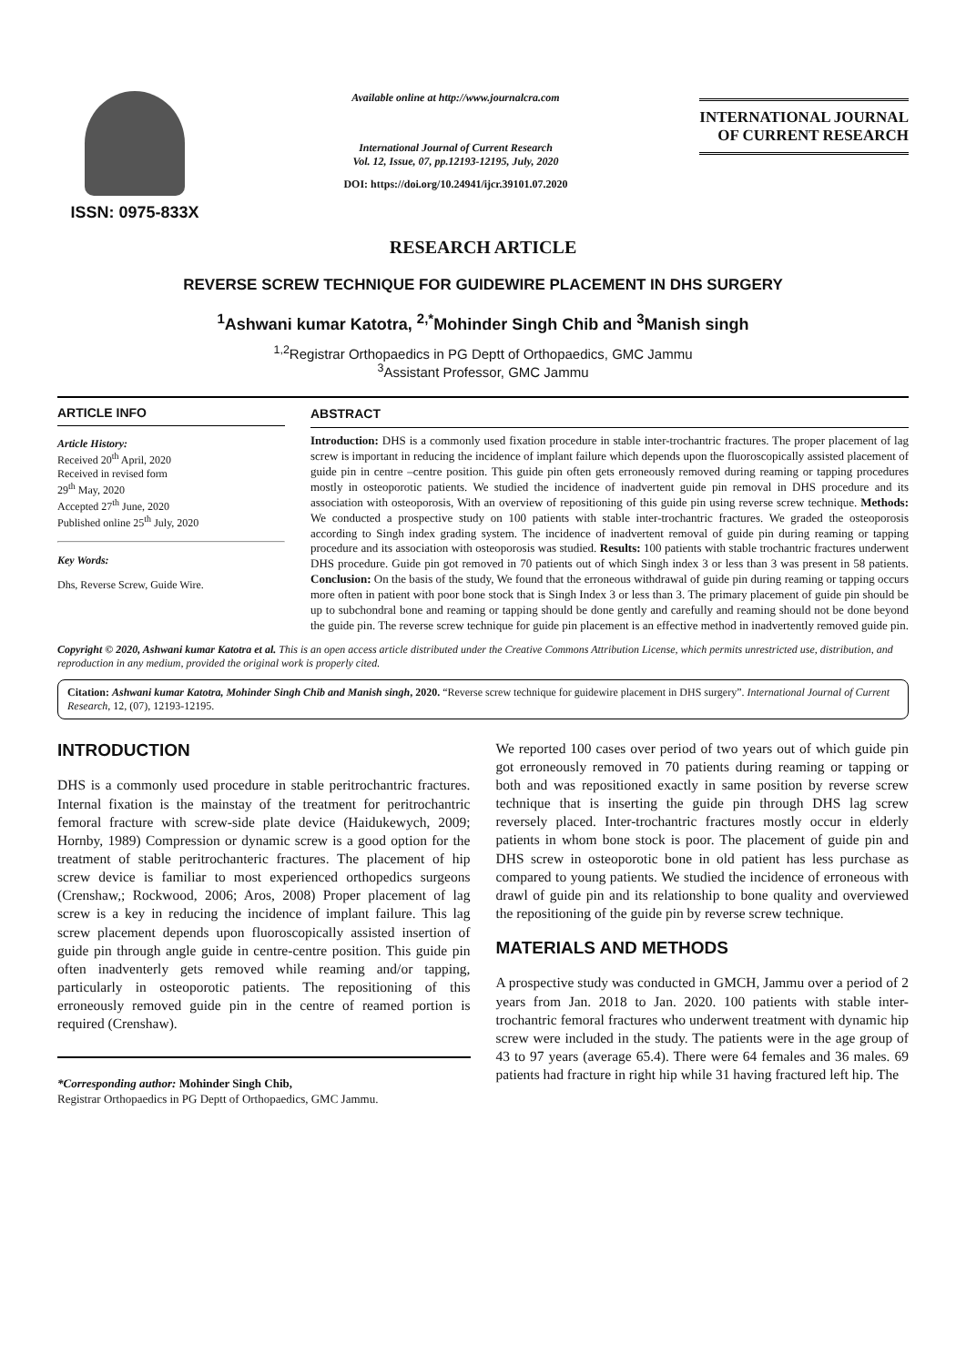ISSN: 0975-833X
Available online at http://www.journalcra.com
International Journal of Current Research
Vol. 12, Issue, 07, pp.12193-12195, July, 2020
DOI: https://doi.org/10.24941/ijcr.39101.07.2020
INTERNATIONAL JOURNAL
OF CURRENT RESEARCH
RESEARCH ARTICLE
REVERSE SCREW TECHNIQUE FOR GUIDEWIRE PLACEMENT IN DHS SURGERY
<sup>1</sup> Ashwani kumar Katotra, <sup>2,*</sup>Mohinder Singh Chib and <sup>3</sup>Manish singh
<sup>1,2</sup>Registrar Orthopaedics in PG Deptt of Orthopaedics, GMC Jammu
<sup>3</sup> Assistant Professor, GMC Jammu
ARTICLE INFO
Article History:
Received 20<sup>th</sup> April, 2020
Received in revised form
29<sup>th</sup> May, 2020
Accepted 27<sup>th</sup> June, 2020
Published online 25<sup>th</sup> July, 2020
Key Words:
Dhs, Reverse Screw, Guide Wire.
ABSTRACT
Introduction: DHS is a commonly used fixation procedure in stable inter-trochantric fractures. The proper placement of lag screw is important in reducing the incidence of implant failure which depends upon the fluoroscopically assisted placement of guide pin in centre –centre position. This guide pin often gets erroneously removed during reaming or tapping procedures mostly in osteoporotic patients. We studied the incidence of inadvertent guide pin removal in DHS procedure and its association with osteoporosis, With an overview of repositioning of this guide pin using reverse screw technique. Methods: We conducted a prospective study on 100 patients with stable inter-trochantric fractures. We graded the osteoporosis according to Singh index grading system. The incidence of inadvertent removal of guide pin during reaming or tapping procedure and its association with osteoporosis was studied. Results: 100 patients with stable trochantric fractures underwent DHS procedure. Guide pin got removed in 70 patients out of which Singh index 3 or less than 3 was present in 58 patients. Conclusion: On the basis of the study, We found that the erroneous withdrawal of guide pin during reaming or tapping occurs more often in patient with poor bone stock that is Singh Index 3 or less than 3. The primary placement of guide pin should be up to subchondral bone and reaming or tapping should be done gently and carefully and reaming should not be done beyond the guide pin. The reverse screw technique for guide pin placement is an effective method in inadvertently removed guide pin.
Copyright © 2020, Ashwani kumar Katotra et al. This is an open access article distributed under the Creative Commons Attribution License, which permits unrestricted use, distribution, and reproduction in any medium, provided the original work is properly cited.
Citation: Ashwani kumar Katotra, Mohinder Singh Chib and Manish singh, 2020. “Reverse screw technique for guidewire placement in DHS surgery”. International Journal of Current Research, 12, (07), 12193-12195.
INTRODUCTION
DHS is a commonly used procedure in stable peritrochantric fractures. Internal fixation is the mainstay of the treatment for peritrochantric femoral fracture with screw-side plate device (Haidukewych, 2009; Hornby, 1989) Compression or dynamic screw is a good option for the treatment of stable peritrochanteric fractures. The placement of hip screw device is familiar to most experienced orthopedics surgeons (Crenshaw,; Rockwood, 2006; Aros, 2008) Proper placement of lag screw is a key in reducing the incidence of implant failure. This lag screw placement depends upon fluoroscopically assisted insertion of guide pin through angle guide in centre-centre position. This guide pin often inadventerly gets removed while reaming and/or tapping, particularly in osteoporotic patients. The repositioning of this erroneously removed guide pin in the centre of reamed portion is required (Crenshaw).
*Corresponding author: Mohinder Singh Chib,
Registrar Orthopaedics in PG Deptt of Orthopaedics, GMC Jammu.
We reported 100 cases over period of two years out of which guide pin got erroneously removed in 70 patients during reaming or tapping or both and was repositioned exactly in same position by reverse screw technique that is inserting the guide pin through DHS lag screw reversely placed. Inter-trochantric fractures mostly occur in elderly patients in whom bone stock is poor. The placement of guide pin and DHS screw in osteoporotic bone in old patient has less purchase as compared to young patients. We studied the incidence of erroneous with drawl of guide pin and its relationship to bone quality and overviewed the repositioning of the guide pin by reverse screw technique.
MATERIALS AND METHODS
A prospective study was conducted in GMCH, Jammu over a period of 2 years from Jan. 2018 to Jan. 2020. 100 patients with stable inter-trochantric femoral fractures who underwent treatment with dynamic hip screw were included in the study. The patients were in the age group of 43 to 97 years (average 65.4). There were 64 females and 36 males. 69 patients had fracture in right hip while 31 having fractured left hip. The